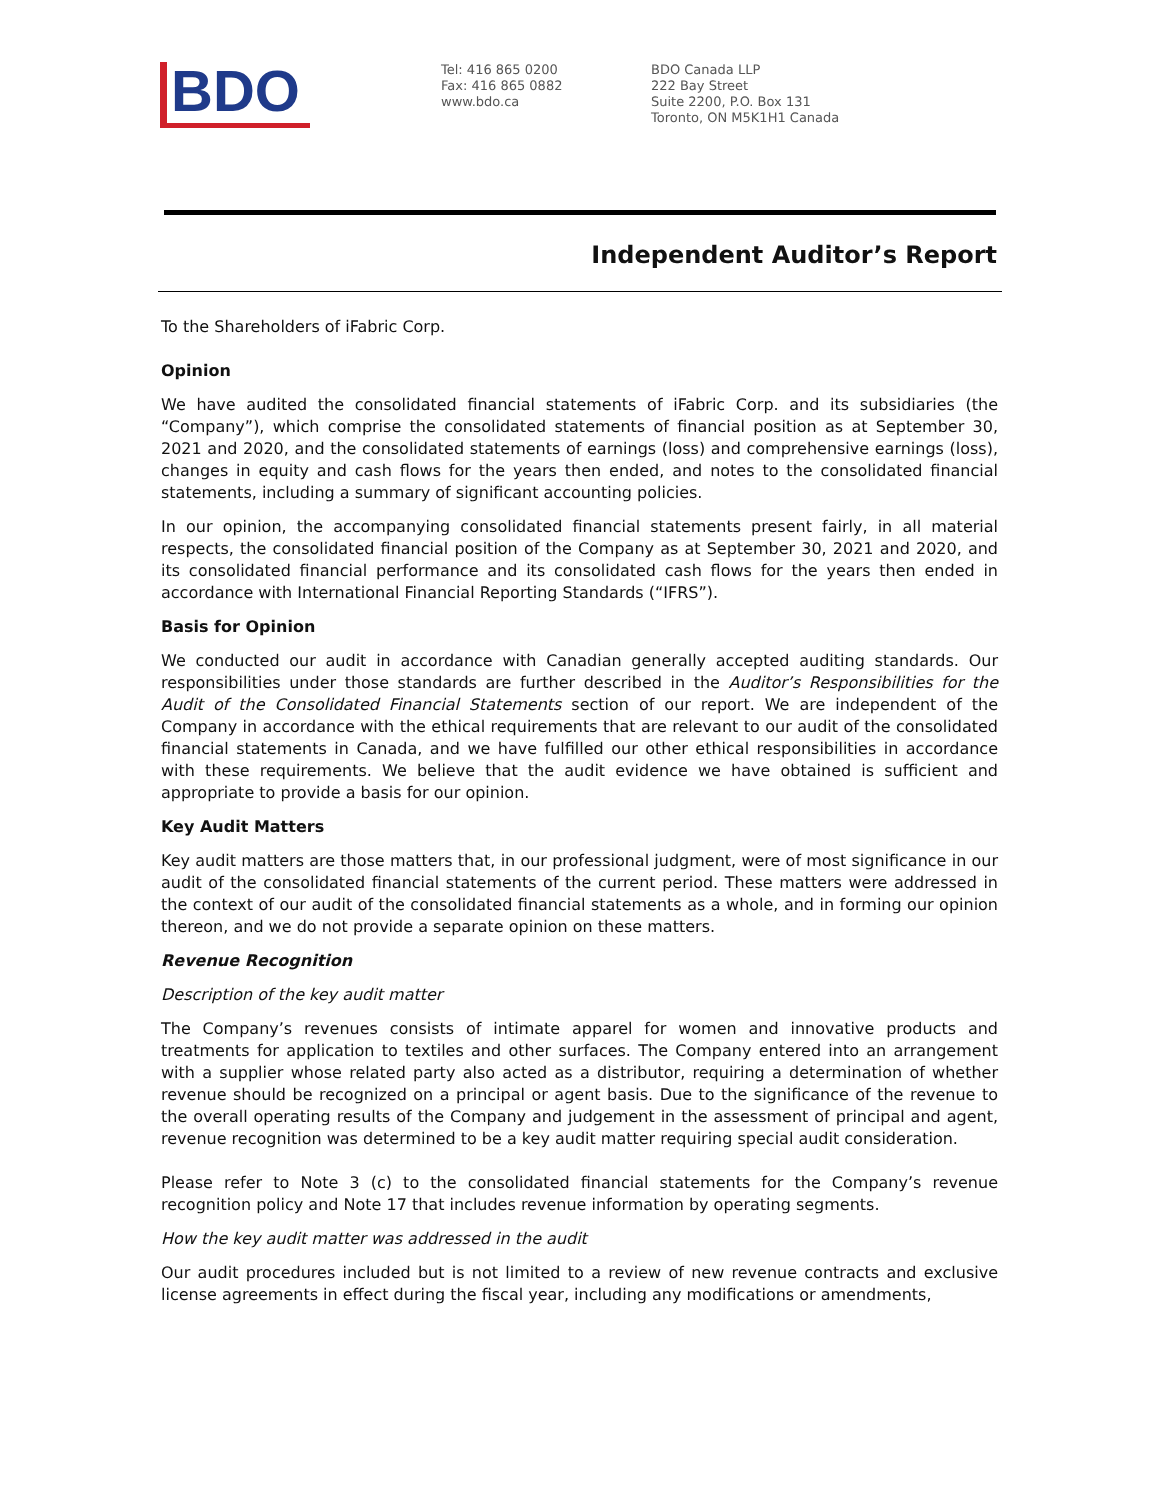BDO
Tel: 416 865 0200
Fax: 416 865 0882
www.bdo.ca
BDO Canada LLP
222 Bay Street
Suite 2200, P.O. Box 131
Toronto, ON M5K1H1 Canada
Independent Auditor’s Report
To the Shareholders of iFabric Corp.
Opinion
We have audited the consolidated financial statements of iFabric Corp. and its subsidiaries (the “Company”), which comprise the consolidated statements of financial position as at September 30, 2021 and 2020, and the consolidated statements of earnings (loss) and comprehensive earnings (loss), changes in equity and cash flows for the years then ended, and notes to the consolidated financial statements, including a summary of significant accounting policies.
In our opinion, the accompanying consolidated financial statements present fairly, in all material respects, the consolidated financial position of the Company as at September 30, 2021 and 2020, and its consolidated financial performance and its consolidated cash flows for the years then ended in accordance with International Financial Reporting Standards (“IFRS”).
Basis for Opinion
We conducted our audit in accordance with Canadian generally accepted auditing standards. Our responsibilities under those standards are further described in the Auditor’s Responsibilities for the Audit of the Consolidated Financial Statements section of our report. We are independent of the Company in accordance with the ethical requirements that are relevant to our audit of the consolidated financial statements in Canada, and we have fulfilled our other ethical responsibilities in accordance with these requirements. We believe that the audit evidence we have obtained is sufficient and appropriate to provide a basis for our opinion.
Key Audit Matters
Key audit matters are those matters that, in our professional judgment, were of most significance in our audit of the consolidated financial statements of the current period. These matters were addressed in the context of our audit of the consolidated financial statements as a whole, and in forming our opinion thereon, and we do not provide a separate opinion on these matters.
Revenue Recognition
Description of the key audit matter
The Company’s revenues consists of intimate apparel for women and innovative products and treatments for application to textiles and other surfaces. The Company entered into an arrangement with a supplier whose related party also acted as a distributor, requiring a determination of whether revenue should be recognized on a principal or agent basis. Due to the significance of the revenue to the overall operating results of the Company and judgement in the assessment of principal and agent, revenue recognition was determined to be a key audit matter requiring special audit consideration.
Please refer to Note 3 (c) to the consolidated financial statements for the Company’s revenue recognition policy and Note 17 that includes revenue information by operating segments.
How the key audit matter was addressed in the audit
Our audit procedures included but is not limited to a review of new revenue contracts and exclusive license agreements in effect during the fiscal year, including any modifications or amendments,